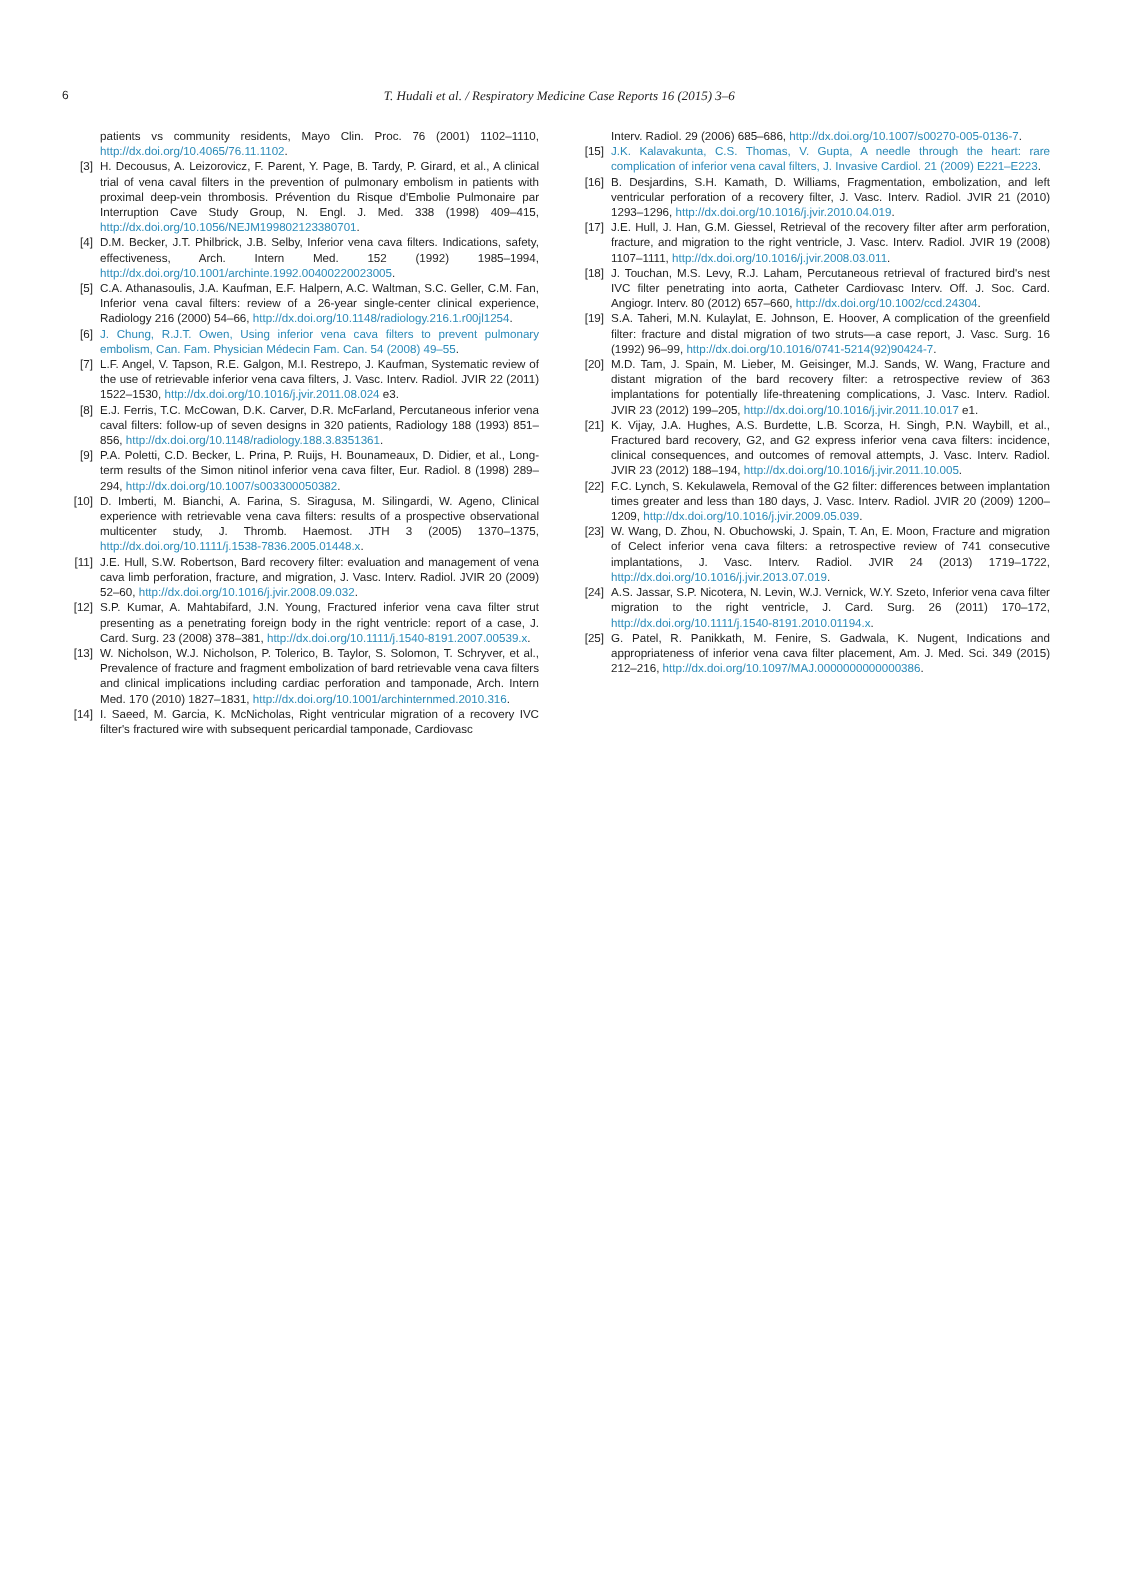6
T. Hudali et al. / Respiratory Medicine Case Reports 16 (2015) 3–6
patients vs community residents, Mayo Clin. Proc. 76 (2001) 1102–1110, http://dx.doi.org/10.4065/76.11.1102.
[3] H. Decousus, A. Leizorovicz, F. Parent, Y. Page, B. Tardy, P. Girard, et al., A clinical trial of vena caval filters in the prevention of pulmonary embolism in patients with proximal deep-vein thrombosis. Prévention du Risque d'Embolie Pulmonaire par Interruption Cave Study Group, N. Engl. J. Med. 338 (1998) 409–415, http://dx.doi.org/10.1056/NEJM199802123380701.
[4] D.M. Becker, J.T. Philbrick, J.B. Selby, Inferior vena cava filters. Indications, safety, effectiveness, Arch. Intern Med. 152 (1992) 1985–1994, http://dx.doi.org/10.1001/archinte.1992.00400220023005.
[5] C.A. Athanasoulis, J.A. Kaufman, E.F. Halpern, A.C. Waltman, S.C. Geller, C.M. Fan, Inferior vena caval filters: review of a 26-year single-center clinical experience, Radiology 216 (2000) 54–66, http://dx.doi.org/10.1148/radiology.216.1.r00jl1254.
[6] J. Chung, R.J.T. Owen, Using inferior vena cava filters to prevent pulmonary embolism, Can. Fam. Physician Médecin Fam. Can. 54 (2008) 49–55.
[7] L.F. Angel, V. Tapson, R.E. Galgon, M.I. Restrepo, J. Kaufman, Systematic review of the use of retrievable inferior vena cava filters, J. Vasc. Interv. Radiol. JVIR 22 (2011) 1522–1530, http://dx.doi.org/10.1016/j.jvir.2011.08.024 e3.
[8] E.J. Ferris, T.C. McCowan, D.K. Carver, D.R. McFarland, Percutaneous inferior vena caval filters: follow-up of seven designs in 320 patients, Radiology 188 (1993) 851–856, http://dx.doi.org/10.1148/radiology.188.3.8351361.
[9] P.A. Poletti, C.D. Becker, L. Prina, P. Ruijs, H. Bounameaux, D. Didier, et al., Long-term results of the Simon nitinol inferior vena cava filter, Eur. Radiol. 8 (1998) 289–294, http://dx.doi.org/10.1007/s003300050382.
[10] D. Imberti, M. Bianchi, A. Farina, S. Siragusa, M. Silingardi, W. Ageno, Clinical experience with retrievable vena cava filters: results of a prospective observational multicenter study, J. Thromb. Haemost. JTH 3 (2005) 1370–1375, http://dx.doi.org/10.1111/j.1538-7836.2005.01448.x.
[11] J.E. Hull, S.W. Robertson, Bard recovery filter: evaluation and management of vena cava limb perforation, fracture, and migration, J. Vasc. Interv. Radiol. JVIR 20 (2009) 52–60, http://dx.doi.org/10.1016/j.jvir.2008.09.032.
[12] S.P. Kumar, A. Mahtabifard, J.N. Young, Fractured inferior vena cava filter strut presenting as a penetrating foreign body in the right ventricle: report of a case, J. Card. Surg. 23 (2008) 378–381, http://dx.doi.org/10.1111/j.1540-8191.2007.00539.x.
[13] W. Nicholson, W.J. Nicholson, P. Tolerico, B. Taylor, S. Solomon, T. Schryver, et al., Prevalence of fracture and fragment embolization of bard retrievable vena cava filters and clinical implications including cardiac perforation and tamponade, Arch. Intern Med. 170 (2010) 1827–1831, http://dx.doi.org/10.1001/archinternmed.2010.316.
[14] I. Saeed, M. Garcia, K. McNicholas, Right ventricular migration of a recovery IVC filter's fractured wire with subsequent pericardial tamponade, Cardiovasc
Interv. Radiol. 29 (2006) 685–686, http://dx.doi.org/10.1007/s00270-005-0136-7.
[15] J.K. Kalavakunta, C.S. Thomas, V. Gupta, A needle through the heart: rare complication of inferior vena caval filters, J. Invasive Cardiol. 21 (2009) E221–E223.
[16] B. Desjardins, S.H. Kamath, D. Williams, Fragmentation, embolization, and left ventricular perforation of a recovery filter, J. Vasc. Interv. Radiol. JVIR 21 (2010) 1293–1296, http://dx.doi.org/10.1016/j.jvir.2010.04.019.
[17] J.E. Hull, J. Han, G.M. Giessel, Retrieval of the recovery filter after arm perforation, fracture, and migration to the right ventricle, J. Vasc. Interv. Radiol. JVIR 19 (2008) 1107–1111, http://dx.doi.org/10.1016/j.jvir.2008.03.011.
[18] J. Touchan, M.S. Levy, R.J. Laham, Percutaneous retrieval of fractured bird's nest IVC filter penetrating into aorta, Catheter Cardiovasc Interv. Off. J. Soc. Card. Angiogr. Interv. 80 (2012) 657–660, http://dx.doi.org/10.1002/ccd.24304.
[19] S.A. Taheri, M.N. Kulaylat, E. Johnson, E. Hoover, A complication of the greenfield filter: fracture and distal migration of two struts—a case report, J. Vasc. Surg. 16 (1992) 96–99, http://dx.doi.org/10.1016/0741-5214(92)90424-7.
[20] M.D. Tam, J. Spain, M. Lieber, M. Geisinger, M.J. Sands, W. Wang, Fracture and distant migration of the bard recovery filter: a retrospective review of 363 implantations for potentially life-threatening complications, J. Vasc. Interv. Radiol. JVIR 23 (2012) 199–205, http://dx.doi.org/10.1016/j.jvir.2011.10.017 e1.
[21] K. Vijay, J.A. Hughes, A.S. Burdette, L.B. Scorza, H. Singh, P.N. Waybill, et al., Fractured bard recovery, G2, and G2 express inferior vena cava filters: incidence, clinical consequences, and outcomes of removal attempts, J. Vasc. Interv. Radiol. JVIR 23 (2012) 188–194, http://dx.doi.org/10.1016/j.jvir.2011.10.005.
[22] F.C. Lynch, S. Kekulawela, Removal of the G2 filter: differences between implantation times greater and less than 180 days, J. Vasc. Interv. Radiol. JVIR 20 (2009) 1200–1209, http://dx.doi.org/10.1016/j.jvir.2009.05.039.
[23] W. Wang, D. Zhou, N. Obuchowski, J. Spain, T. An, E. Moon, Fracture and migration of Celect inferior vena cava filters: a retrospective review of 741 consecutive implantations, J. Vasc. Interv. Radiol. JVIR 24 (2013) 1719–1722, http://dx.doi.org/10.1016/j.jvir.2013.07.019.
[24] A.S. Jassar, S.P. Nicotera, N. Levin, W.J. Vernick, W.Y. Szeto, Inferior vena cava filter migration to the right ventricle, J. Card. Surg. 26 (2011) 170–172, http://dx.doi.org/10.1111/j.1540-8191.2010.01194.x.
[25] G. Patel, R. Panikkath, M. Fenire, S. Gadwala, K. Nugent, Indications and appropriateness of inferior vena cava filter placement, Am. J. Med. Sci. 349 (2015) 212–216, http://dx.doi.org/10.1097/MAJ.0000000000000386.